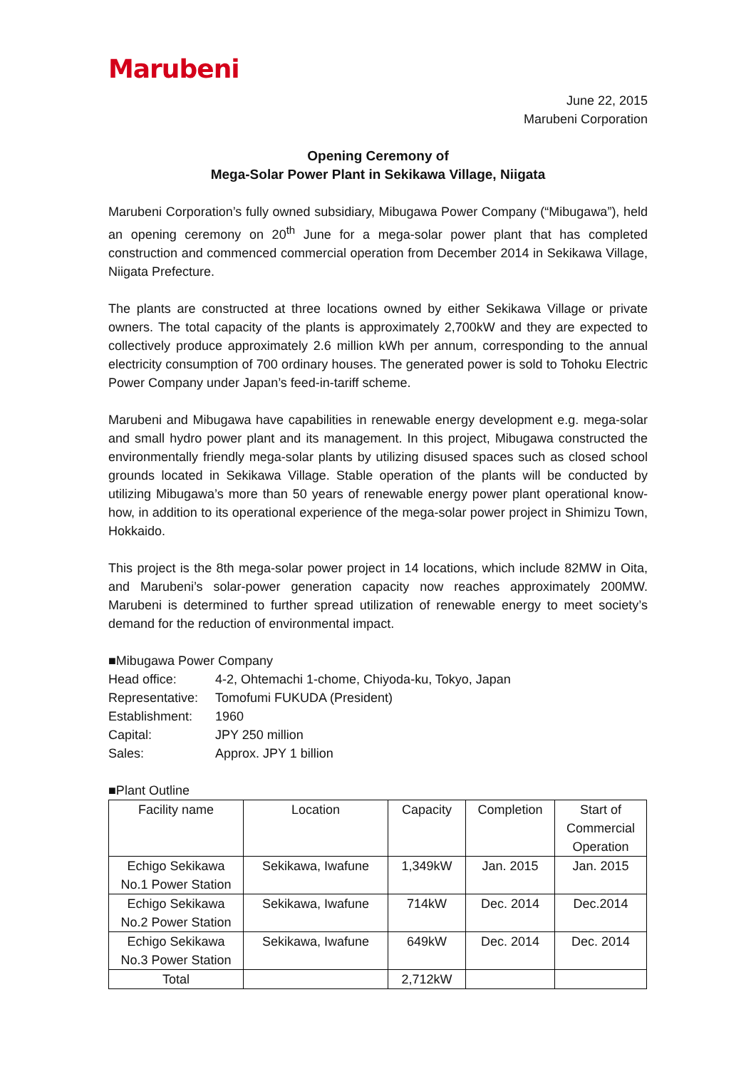Marubeni
June 22, 2015
Marubeni Corporation
Opening Ceremony of
Mega-Solar Power Plant in Sekikawa Village, Niigata
Marubeni Corporation’s fully owned subsidiary, Mibugawa Power Company (“Mibugawa”), held an opening ceremony on 20<sup>th</sup> June for a mega-solar power plant that has completed construction and commenced commercial operation from December 2014 in Sekikawa Village, Niigata Prefecture.
The plants are constructed at three locations owned by either Sekikawa Village or private owners. The total capacity of the plants is approximately 2,700kW and they are expected to collectively produce approximately 2.6 million kWh per annum, corresponding to the annual electricity consumption of 700 ordinary houses. The generated power is sold to Tohoku Electric Power Company under Japan’s feed-in-tariff scheme.
Marubeni and Mibugawa have capabilities in renewable energy development e.g. mega-solar and small hydro power plant and its management. In this project, Mibugawa constructed the environmentally friendly mega-solar plants by utilizing disused spaces such as closed school grounds located in Sekikawa Village. Stable operation of the plants will be conducted by utilizing Mibugawa’s more than 50 years of renewable energy power plant operational know-how, in addition to its operational experience of the mega-solar power project in Shimizu Town, Hokkaido.
This project is the 8th mega-solar power project in 14 locations, which include 82MW in Oita, and Marubeni’s solar-power generation capacity now reaches approximately 200MW. Marubeni is determined to further spread utilization of renewable energy to meet society’s demand for the reduction of environmental impact.
■Mibugawa Power Company
| Head office: | 4-2, Ohtemachi 1-chome, Chiyoda-ku, Tokyo, Japan |
| Representative: | Tomofumi FUKUDA (President) |
| Establishment: | 1960 |
| Capital: | JPY 250 million |
| Sales: | Approx. JPY 1 billion |
■Plant Outline
| Facility name | Location | Capacity | Completion | Start of Commercial Operation |
| Echigo Sekikawa No.1 Power Station | Sekikawa, Iwafune | 1,349kW | Jan. 2015 | Jan. 2015 |
| Echigo Sekikawa No.2 Power Station | Sekikawa, Iwafune | 714kW | Dec. 2014 | Dec.2014 |
| Echigo Sekikawa No.3 Power Station | Sekikawa, Iwafune | 649kW | Dec. 2014 | Dec. 2014 |
| Total | | 2,712kW | | |